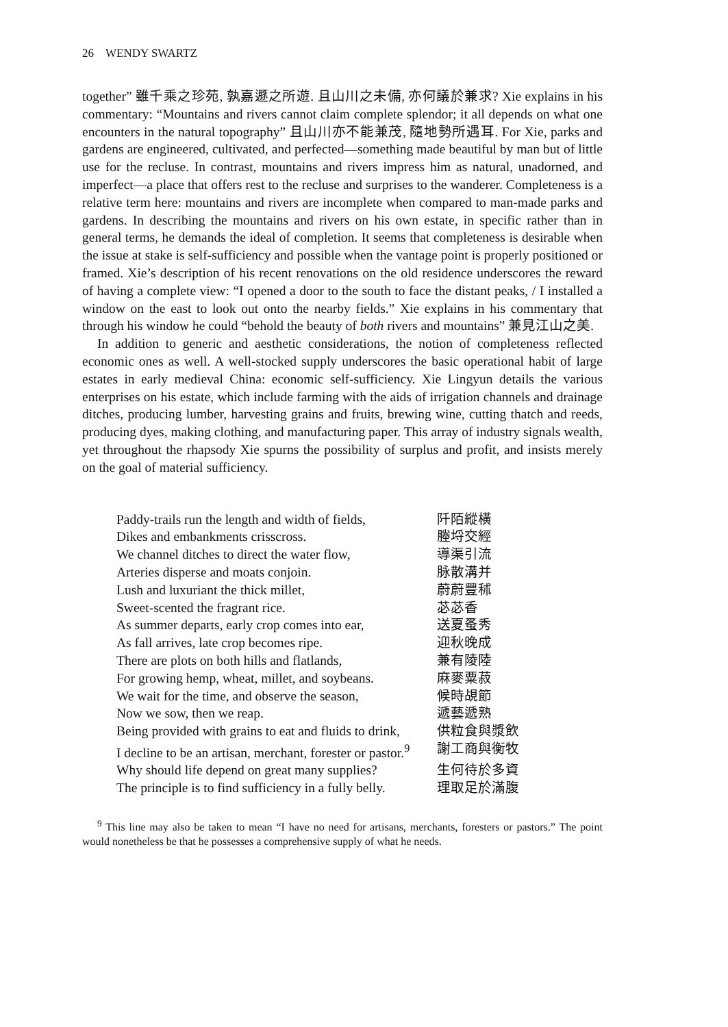26 WENDY SWARTZ
together” 雖千乘之珍苑, 孰嘉遯之所遊. 且山川之未備, 亦何議於兼求? Xie explains in his commentary: “Mountains and rivers cannot claim complete splendor; it all depends on what one encounters in the natural topography” 且山川亦不能兼茂, 隨地勢所遇耳. For Xie, parks and gardens are engineered, cultivated, and perfected—something made beautiful by man but of little use for the recluse. In contrast, mountains and rivers impress him as natural, unadorned, and imperfect—a place that offers rest to the recluse and surprises to the wanderer. Completeness is a relative term here: mountains and rivers are incomplete when compared to man-made parks and gardens. In describing the mountains and rivers on his own estate, in specific rather than in general terms, he demands the ideal of completion. It seems that completeness is desirable when the issue at stake is self-sufficiency and possible when the vantage point is properly positioned or framed. Xie’s description of his recent renovations on the old residence underscores the reward of having a complete view: “I opened a door to the south to face the distant peaks, / I installed a window on the east to look out onto the nearby fields.” Xie explains in his commentary that through his window he could “behold the beauty of both rivers and mountains” 兼見江山之美.
In addition to generic and aesthetic considerations, the notion of completeness reflected economic ones as well. A well-stocked supply underscores the basic operational habit of large estates in early medieval China: economic self-sufficiency. Xie Lingyun details the various enterprises on his estate, which include farming with the aids of irrigation channels and drainage ditches, producing lumber, harvesting grains and fruits, brewing wine, cutting thatch and reeds, producing dyes, making clothing, and manufacturing paper. This array of industry signals wealth, yet throughout the rhapsody Xie spurns the possibility of surplus and profit, and insists merely on the goal of material sufficiency.
| Paddy-trails run the length and width of fields, | 阡陌縱橫 |
| Dikes and embankments crisscross. | 塍埒交經 |
| We channel ditches to direct the water flow, | 導渠引流 |
| Arteries disperse and moats conjoin. | 脉散溝并 |
| Lush and luxuriant the thick millet, | 蔚蔚豐秫 |
| Sweet-scented the fragrant rice. | 苾苾香 |
| As summer departs, early crop comes into ear, | 送夏蚤秀 |
| As fall arrives, late crop becomes ripe. | 迎秋晚成 |
| There are plots on both hills and flatlands, | 兼有陵陸 |
| For growing hemp, wheat, millet, and soybeans. | 麻麥粟菽 |
| We wait for the time, and observe the season, | 候時覘節 |
| Now we sow, then we reap. | 遞藝遞熟 |
| Being provided with grains to eat and fluids to drink, | 供粒食與漿飲 |
| I decline to be an artisan, merchant, forester or pastor.<sup>9</sup> | 謝工商與衡牧 |
| Why should life depend on great many supplies? | 生何待於多資 |
| The principle is to find sufficiency in a fully belly. | 理取足於滿腹 |
<sup>9</sup> This line may also be taken to mean “I have no need for artisans, merchants, foresters or pastors.” The point would nonetheless be that he possesses a comprehensive supply of what he needs.